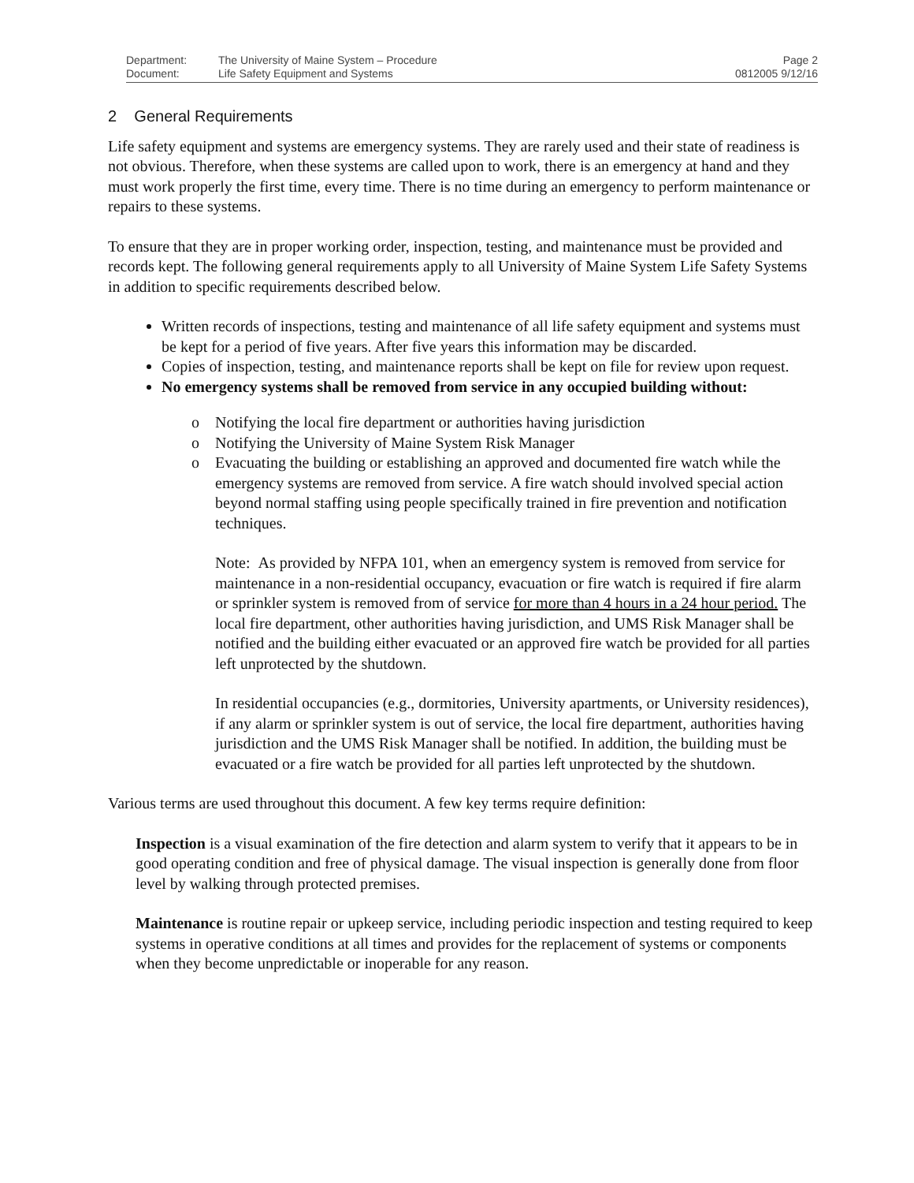Department:
Document:
The University of Maine System – Procedure
Life Safety Equipment and Systems
Page 2
0812005 9/12/16
2 General Requirements
Life safety equipment and systems are emergency systems. They are rarely used and their state of readiness is not obvious. Therefore, when these systems are called upon to work, there is an emergency at hand and they must work properly the first time, every time. There is no time during an emergency to perform maintenance or repairs to these systems.
To ensure that they are in proper working order, inspection, testing, and maintenance must be provided and records kept. The following general requirements apply to all University of Maine System Life Safety Systems in addition to specific requirements described below.
Written records of inspections, testing and maintenance of all life safety equipment and systems must be kept for a period of five years. After five years this information may be discarded.
Copies of inspection, testing, and maintenance reports shall be kept on file for review upon request.
No emergency systems shall be removed from service in any occupied building without:
o Notifying the local fire department or authorities having jurisdiction
o Notifying the University of Maine System Risk Manager
o Evacuating the building or establishing an approved and documented fire watch while the emergency systems are removed from service. A fire watch should involved special action beyond normal staffing using people specifically trained in fire prevention and notification techniques.
Note: As provided by NFPA 101, when an emergency system is removed from service for maintenance in a non-residential occupancy, evacuation or fire watch is required if fire alarm or sprinkler system is removed from of service for more than 4 hours in a 24 hour period. The local fire department, other authorities having jurisdiction, and UMS Risk Manager shall be notified and the building either evacuated or an approved fire watch be provided for all parties left unprotected by the shutdown.
In residential occupancies (e.g., dormitories, University apartments, or University residences), if any alarm or sprinkler system is out of service, the local fire department, authorities having jurisdiction and the UMS Risk Manager shall be notified. In addition, the building must be evacuated or a fire watch be provided for all parties left unprotected by the shutdown.
Various terms are used throughout this document. A few key terms require definition:
Inspection is a visual examination of the fire detection and alarm system to verify that it appears to be in good operating condition and free of physical damage. The visual inspection is generally done from floor level by walking through protected premises.
Maintenance is routine repair or upkeep service, including periodic inspection and testing required to keep systems in operative conditions at all times and provides for the replacement of systems or components when they become unpredictable or inoperable for any reason.